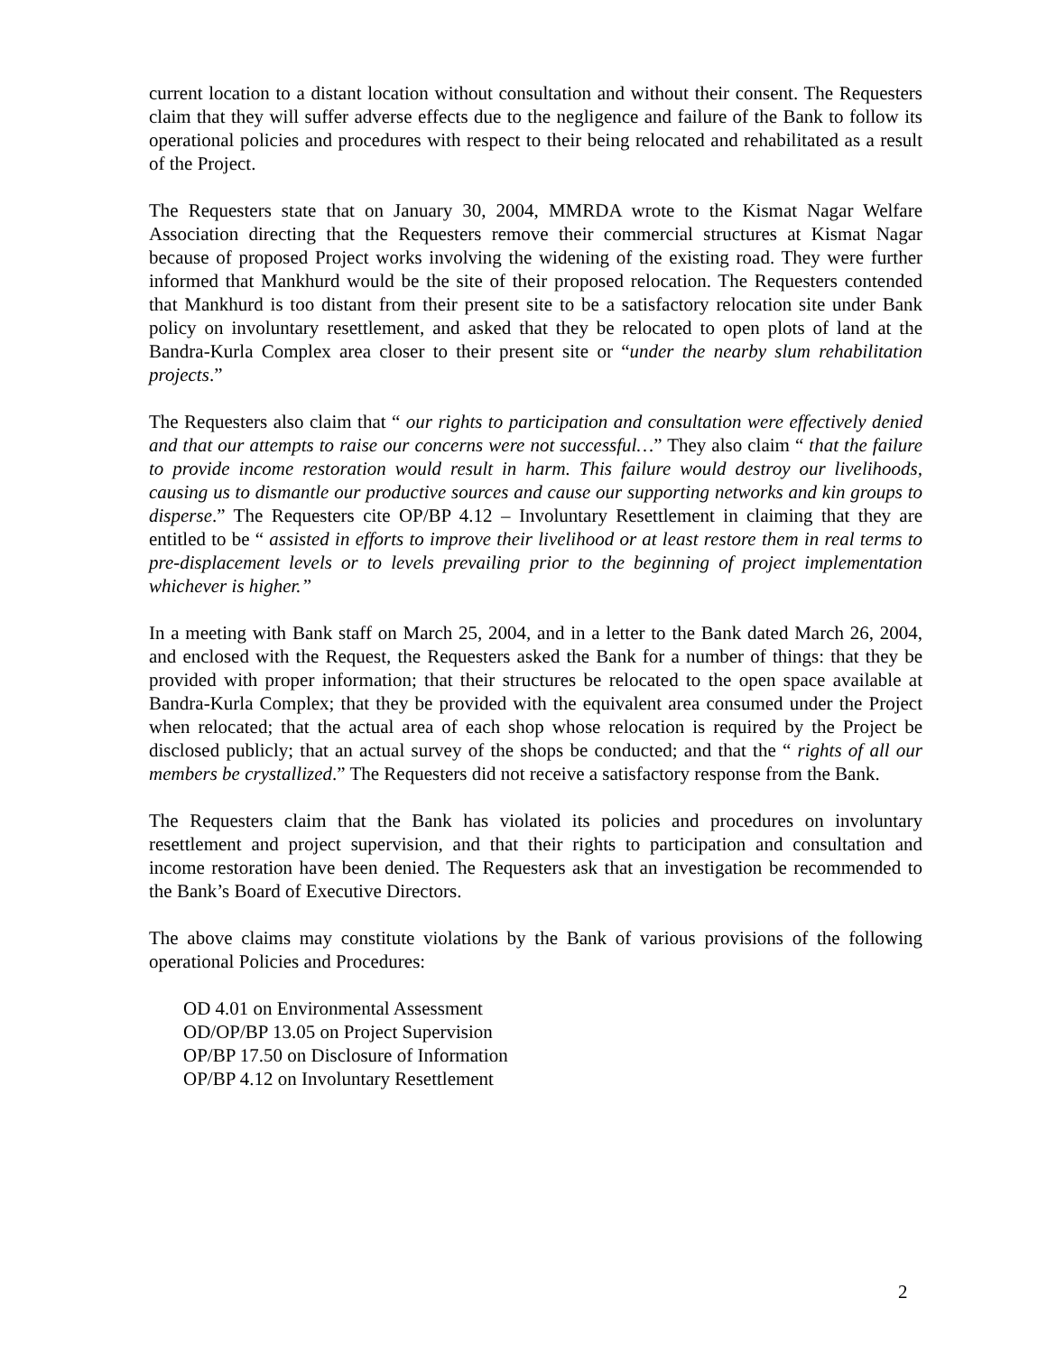current location to a distant location without consultation and without their consent. The Requesters claim that they will suffer adverse effects due to the negligence and failure of the Bank to follow its operational policies and procedures with respect to their being relocated and rehabilitated as a result of the Project.
The Requesters state that on January 30, 2004, MMRDA wrote to the Kismat Nagar Welfare Association directing that the Requesters remove their commercial structures at Kismat Nagar because of proposed Project works involving the widening of the existing road. They were further informed that Mankhurd would be the site of their proposed relocation. The Requesters contended that Mankhurd is too distant from their present site to be a satisfactory relocation site under Bank policy on involuntary resettlement, and asked that they be relocated to open plots of land at the Bandra-Kurla Complex area closer to their present site or “under the nearby slum rehabilitation projects.”
The Requesters also claim that “ our rights to participation and consultation were effectively denied and that our attempts to raise our concerns were not successful…” They also claim “ that the failure to provide income restoration would result in harm. This failure would destroy our livelihoods, causing us to dismantle our productive sources and cause our supporting networks and kin groups to disperse.” The Requesters cite OP/BP 4.12 – Involuntary Resettlement in claiming that they are entitled to be “ assisted in efforts to improve their livelihood or at least restore them in real terms to pre-displacement levels or to levels prevailing prior to the beginning of project implementation whichever is higher.”
In a meeting with Bank staff on March 25, 2004, and in a letter to the Bank dated March 26, 2004, and enclosed with the Request, the Requesters asked the Bank for a number of things: that they be provided with proper information; that their structures be relocated to the open space available at Bandra-Kurla Complex; that they be provided with the equivalent area consumed under the Project when relocated; that the actual area of each shop whose relocation is required by the Project be disclosed publicly; that an actual survey of the shops be conducted; and that the “ rights of all our members be crystallized.” The Requesters did not receive a satisfactory response from the Bank.
The Requesters claim that the Bank has violated its policies and procedures on involuntary resettlement and project supervision, and that their rights to participation and consultation and income restoration have been denied. The Requesters ask that an investigation be recommended to the Bank’s Board of Executive Directors.
The above claims may constitute violations by the Bank of various provisions of the following operational Policies and Procedures:
OD 4.01 on Environmental Assessment
OD/OP/BP 13.05 on Project Supervision
OP/BP 17.50 on Disclosure of Information
OP/BP 4.12 on Involuntary Resettlement
2